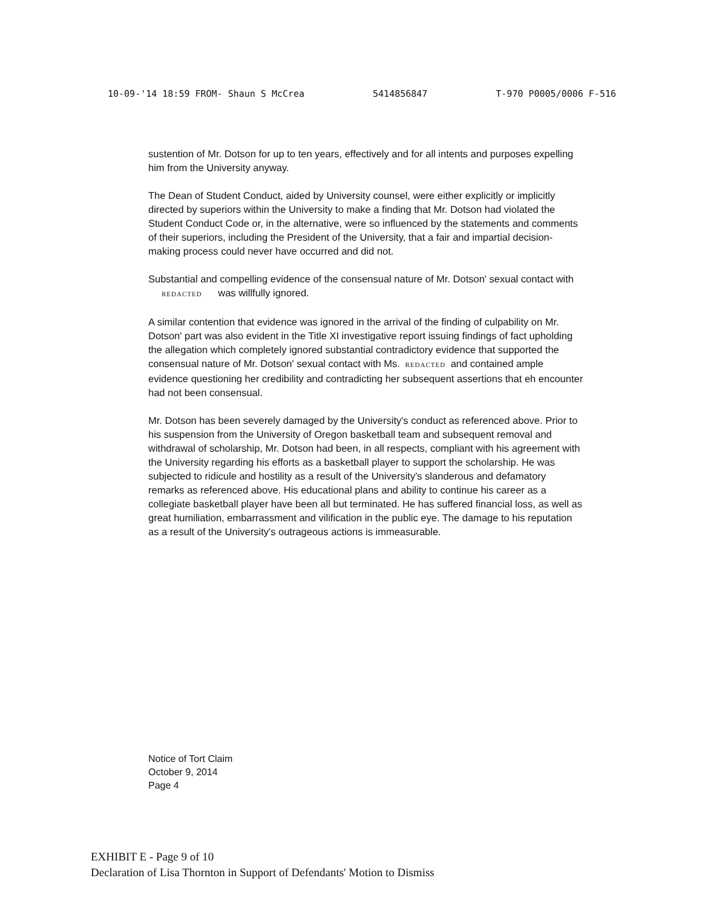10-09-'14 18:59 FROM- Shaun S McCrea 5414856847 T-970 P0005/0006 F-516
sustention of Mr. Dotson for up to ten years, effectively and for all intents and purposes expelling him from the University anyway.
The Dean of Student Conduct, aided by University counsel, were either explicitly or implicitly directed by superiors within the University to make a finding that Mr. Dotson had violated the Student Conduct Code or, in the alternative, were so influenced by the statements and comments of their superiors, including the President of the University, that a fair and impartial decision-making process could never have occurred and did not.
Substantial and compelling evidence of the consensual nature of Mr. Dotson' sexual contact with REDACTED was willfully ignored.
A similar contention that evidence was ignored in the arrival of the finding of culpability on Mr. Dotson' part was also evident in the Title XI investigative report issuing findings of fact upholding the allegation which completely ignored substantial contradictory evidence that supported the consensual nature of Mr. Dotson' sexual contact with Ms. REDACTED and contained ample evidence questioning her credibility and contradicting her subsequent assertions that eh encounter had not been consensual.
Mr. Dotson has been severely damaged by the University's conduct as referenced above. Prior to his suspension from the University of Oregon basketball team and subsequent removal and withdrawal of scholarship, Mr. Dotson had been, in all respects, compliant with his agreement with the University regarding his efforts as a basketball player to support the scholarship. He was subjected to ridicule and hostility as a result of the University's slanderous and defamatory remarks as referenced above. His educational plans and ability to continue his career as a collegiate basketball player have been all but terminated. He has suffered financial loss, as well as great humiliation, embarrassment and vilification in the public eye. The damage to his reputation as a result of the University's outrageous actions is immeasurable.
Notice of Tort Claim
October 9, 2014
Page 4
EXHIBIT E - Page 9 of 10
Declaration of Lisa Thornton in Support of Defendants' Motion to Dismiss